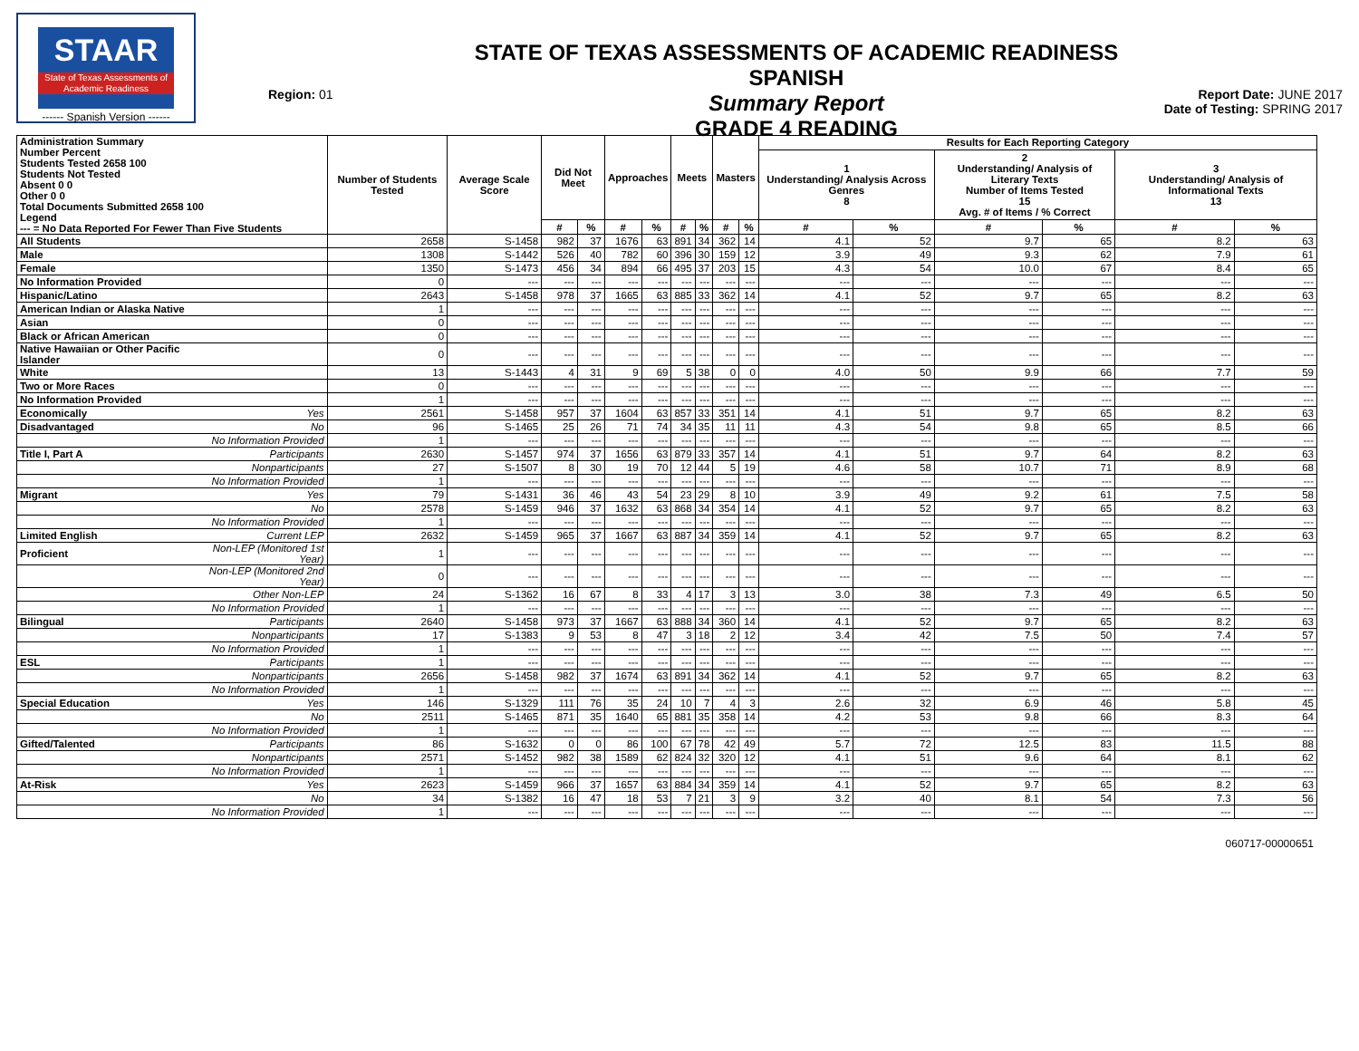STAAR
State of Texas Assessments of Academic Readiness
------ Spanish Version ------
Region: 01
STATE OF TEXAS ASSESSMENTS OF ACADEMIC READINESS SPANISH
Summary Report
GRADE 4 READING
Report Date: JUNE 2017
Date of Testing: SPRING 2017
| Administration Summary Number Percent Students Tested 2658 100 Students Not Tested Absent 0 0 Other 0 0 Total Documents Submitted 2658 100 Legend --- = No Data Reported For Fewer Than Five Students | | Number of Students Tested | Average Scale Score | Did Not Meet | | Approaches | | Meets | | Masters | | Results for Each Reporting Category | | | | | |
| --- | --- | --- | --- | --- | --- | --- | --- | --- | --- | --- | --- | --- | --- | --- | --- | --- | --- |
| | | | | | | | | | | | | 1 Understanding/ Analysis Across Genres 8 | | 2 Understanding/ Analysis of Literary Texts Number of Items Tested 15 Avg. # of Items / % Correct | | 3 Understanding/ Analysis of Informational Texts 13 | |
| | | | | # | % | # | % | # | % | # | % | # | % | # | % | # | % |
| All Students | | 2658 | S-1458 | 982 | 37 | 1676 | 63 | 891 | 34 | 362 | 14 | 4.1 | 52 | 9.7 | 65 | 8.2 | 63 |
| Male | | 1308 | S-1442 | 526 | 40 | 782 | 60 | 396 | 30 | 159 | 12 | 3.9 | 49 | 9.3 | 62 | 7.9 | 61 |
| Female | | 1350 | S-1473 | 456 | 34 | 894 | 66 | 495 | 37 | 203 | 15 | 4.3 | 54 | 10.0 | 67 | 8.4 | 65 |
| No Information Provided | | 0 | --- | --- | --- | --- | --- | --- | --- | --- | --- | --- | --- | --- | --- | --- | --- |
| Hispanic/Latino | | 2643 | S-1458 | 978 | 37 | 1665 | 63 | 885 | 33 | 362 | 14 | 4.1 | 52 | 9.7 | 65 | 8.2 | 63 |
| American Indian or Alaska Native | | 1 | --- | --- | --- | --- | --- | --- | --- | --- | --- | --- | --- | --- | --- | --- | --- |
| Asian | | 0 | --- | --- | --- | --- | --- | --- | --- | --- | --- | --- | --- | --- | --- | --- | --- |
| Black or African American | | 0 | --- | --- | --- | --- | --- | --- | --- | --- | --- | --- | --- | --- | --- | --- | --- |
| Native Hawaiian or Other Pacific Islander | | 0 | --- | --- | --- | --- | --- | --- | --- | --- | --- | --- | --- | --- | --- | --- | --- |
| White | | 13 | S-1443 | 4 | 31 | 9 | 69 | 5 | 38 | 0 | 0 | 4.0 | 50 | 9.9 | 66 | 7.7 | 59 |
| Two or More Races | | 0 | --- | --- | --- | --- | --- | --- | --- | --- | --- | --- | --- | --- | --- | --- | --- |
| No Information Provided | | 1 | --- | --- | --- | --- | --- | --- | --- | --- | --- | --- | --- | --- | --- | --- | --- |
| Economically | Yes | 2561 | S-1458 | 957 | 37 | 1604 | 63 | 857 | 33 | 351 | 14 | 4.1 | 51 | 9.7 | 65 | 8.2 | 63 |
| Disadvantaged | No | 96 | S-1465 | 25 | 26 | 71 | 74 | 34 | 35 | 11 | 11 | 4.3 | 54 | 9.8 | 65 | 8.5 | 66 |
| | No Information Provided | 1 | --- | --- | --- | --- | --- | --- | --- | --- | --- | --- | --- | --- | --- | --- | --- |
| Title I, Part A | Participants | 2630 | S-1457 | 974 | 37 | 1656 | 63 | 879 | 33 | 357 | 14 | 4.1 | 51 | 9.7 | 64 | 8.2 | 63 |
| | Nonparticipants | 27 | S-1507 | 8 | 30 | 19 | 70 | 12 | 44 | 5 | 19 | 4.6 | 58 | 10.7 | 71 | 8.9 | 68 |
| | No Information Provided | 1 | --- | --- | --- | --- | --- | --- | --- | --- | --- | --- | --- | --- | --- | --- | --- |
| Migrant | Yes | 79 | S-1431 | 36 | 46 | 43 | 54 | 23 | 29 | 8 | 10 | 3.9 | 49 | 9.2 | 61 | 7.5 | 58 |
| | No | 2578 | S-1459 | 946 | 37 | 1632 | 63 | 868 | 34 | 354 | 14 | 4.1 | 52 | 9.7 | 65 | 8.2 | 63 |
| | No Information Provided | 1 | --- | --- | --- | --- | --- | --- | --- | --- | --- | --- | --- | --- | --- | --- | --- |
| Limited English | Current LEP | 2632 | S-1459 | 965 | 37 | 1667 | 63 | 887 | 34 | 359 | 14 | 4.1 | 52 | 9.7 | 65 | 8.2 | 63 |
| Proficient | Non-LEP (Monitored 1st Year) | 1 | --- | --- | --- | --- | --- | --- | --- | --- | --- | --- | --- | --- | --- | --- | --- |
| | Non-LEP (Monitored 2nd Year) | 0 | --- | --- | --- | --- | --- | --- | --- | --- | --- | --- | --- | --- | --- | --- | --- |
| | Other Non-LEP | 24 | S-1362 | 16 | 67 | 8 | 33 | 4 | 17 | 3 | 13 | 3.0 | 38 | 7.3 | 49 | 6.5 | 50 |
| | No Information Provided | 1 | --- | --- | --- | --- | --- | --- | --- | --- | --- | --- | --- | --- | --- | --- | --- |
| Bilingual | Participants | 2640 | S-1458 | 973 | 37 | 1667 | 63 | 888 | 34 | 360 | 14 | 4.1 | 52 | 9.7 | 65 | 8.2 | 63 |
| | Nonparticipants | 17 | S-1383 | 9 | 53 | 8 | 47 | 3 | 18 | 2 | 12 | 3.4 | 42 | 7.5 | 50 | 7.4 | 57 |
| | No Information Provided | 1 | --- | --- | --- | --- | --- | --- | --- | --- | --- | --- | --- | --- | --- | --- | --- |
| ESL | Participants | 1 | --- | --- | --- | --- | --- | --- | --- | --- | --- | --- | --- | --- | --- | --- | --- |
| | Nonparticipants | 2656 | S-1458 | 982 | 37 | 1674 | 63 | 891 | 34 | 362 | 14 | 4.1 | 52 | 9.7 | 65 | 8.2 | 63 |
| | No Information Provided | 1 | --- | --- | --- | --- | --- | --- | --- | --- | --- | --- | --- | --- | --- | --- | --- |
| Special Education | Yes | 146 | S-1329 | 111 | 76 | 35 | 24 | 10 | 7 | 4 | 3 | 2.6 | 32 | 6.9 | 46 | 5.8 | 45 |
| | No | 2511 | S-1465 | 871 | 35 | 1640 | 65 | 881 | 35 | 358 | 14 | 4.2 | 53 | 9.8 | 66 | 8.3 | 64 |
| | No Information Provided | 1 | --- | --- | --- | --- | --- | --- | --- | --- | --- | --- | --- | --- | --- | --- | --- |
| Gifted/Talented | Participants | 86 | S-1632 | 0 | 0 | 86 | 100 | 67 | 78 | 42 | 49 | 5.7 | 72 | 12.5 | 83 | 11.5 | 88 |
| | Nonparticipants | 2571 | S-1452 | 982 | 38 | 1589 | 62 | 824 | 32 | 320 | 12 | 4.1 | 51 | 9.6 | 64 | 8.1 | 62 |
| | No Information Provided | 1 | --- | --- | --- | --- | --- | --- | --- | --- | --- | --- | --- | --- | --- | --- | --- |
| At-Risk | Yes | 2623 | S-1459 | 966 | 37 | 1657 | 63 | 884 | 34 | 359 | 14 | 4.1 | 52 | 9.7 | 65 | 8.2 | 63 |
| | No | 34 | S-1382 | 16 | 47 | 18 | 53 | 7 | 21 | 3 | 9 | 3.2 | 40 | 8.1 | 54 | 7.3 | 56 |
| | No Information Provided | 1 | --- | --- | --- | --- | --- | --- | --- | --- | --- | --- | --- | --- | --- | --- | --- |
060717-00000651